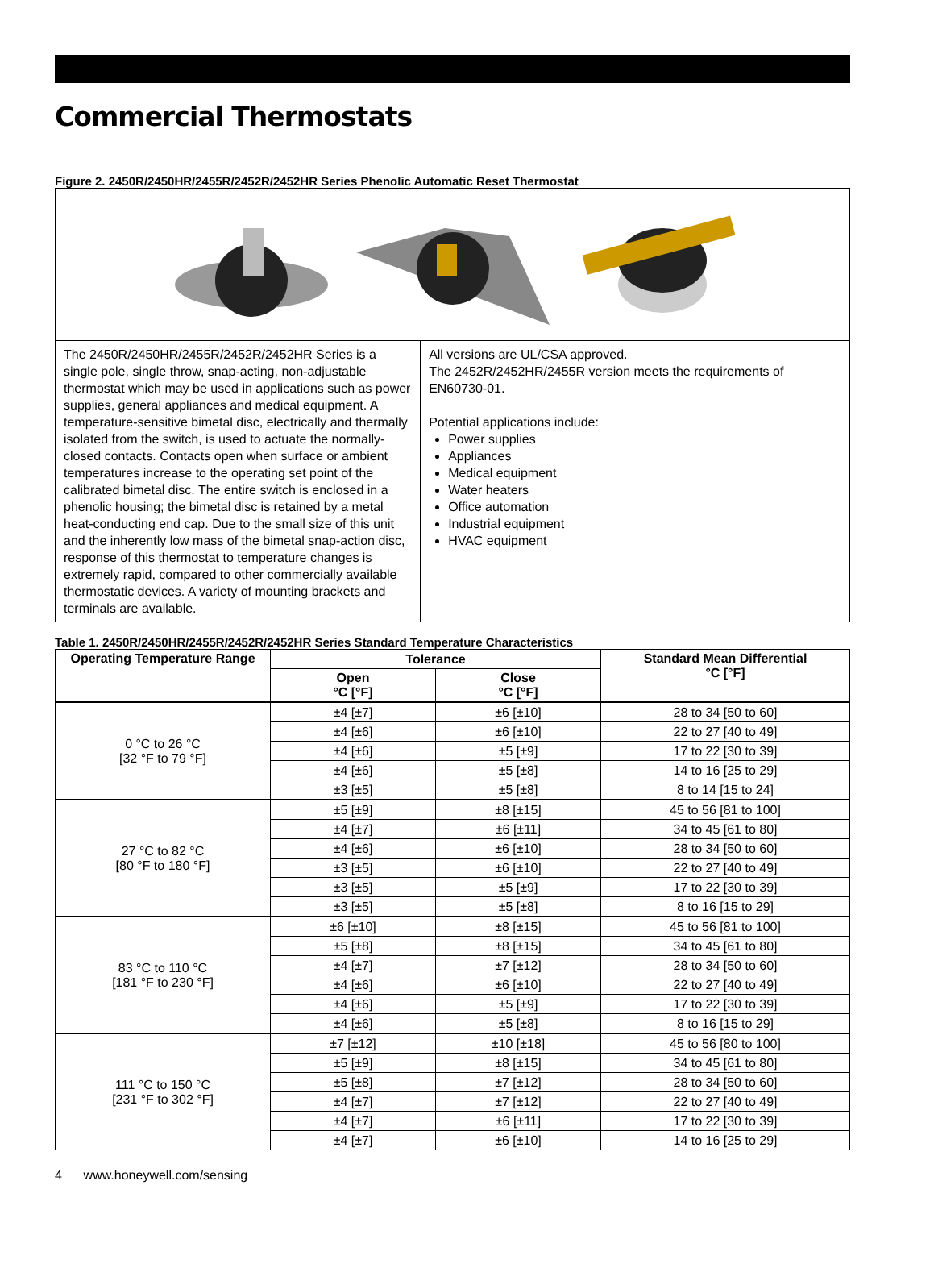Commercial Thermostats
Figure 2. 2450R/2450HR/2455R/2452R/2452HR Series Phenolic Automatic Reset Thermostat
The 2450R/2450HR/2455R/2452R/2452HR Series is a single pole, single throw, snap-acting, non-adjustable thermostat which may be used in applications such as power supplies, general appliances and medical equipment. A temperature-sensitive bimetal disc, electrically and thermally isolated from the switch, is used to actuate the normally-closed contacts. Contacts open when surface or ambient temperatures increase to the operating set point of the calibrated bimetal disc. The entire switch is enclosed in a phenolic housing; the bimetal disc is retained by a metal heat-conducting end cap. Due to the small size of this unit and the inherently low mass of the bimetal snap-action disc, response of this thermostat to temperature changes is extremely rapid, compared to other commercially available thermostatic devices. A variety of mounting brackets and terminals are available.
All versions are UL/CSA approved.
The 2452R/2452HR/2455R version meets the requirements of EN60730-01.
Potential applications include:
Power supplies
Appliances
Medical equipment
Water heaters
Office automation
Industrial equipment
HVAC equipment
Table 1. 2450R/2450HR/2455R/2452R/2452HR Series Standard Temperature Characteristics
| Operating Temperature Range | Tolerance | | Standard Mean Differential °C [°F] |
| --- | --- | --- | --- |
| | Open °C [°F] | Close °C [°F] | |
| 0 °C to 26 °C [32 °F to 79 °F] | ±4 [±7] | ±6 [±10] | 28 to 34 [50 to 60] |
| | ±4 [±6] | ±6 [±10] | 22 to 27 [40 to 49] |
| | ±4 [±6] | ±5 [±9] | 17 to 22 [30 to 39] |
| | ±4 [±6] | ±5 [±8] | 14 to 16 [25 to 29] |
| | ±3 [±5] | ±5 [±8] | 8 to 14 [15 to 24] |
| 27 °C to 82 °C [80 °F to 180 °F] | ±5 [±9] | ±8 [±15] | 45 to 56 [81 to 100] |
| | ±4 [±7] | ±6 [±11] | 34 to 45 [61 to 80] |
| | ±4 [±6] | ±6 [±10] | 28 to 34 [50 to 60] |
| | ±3 [±5] | ±6 [±10] | 22 to 27 [40 to 49] |
| | ±3 [±5] | ±5 [±9] | 17 to 22 [30 to 39] |
| | ±3 [±5] | ±5 [±8] | 8 to 16 [15 to 29] |
| 83 °C to 110 °C [181 °F to 230 °F] | ±6 [±10] | ±8 [±15] | 45 to 56 [81 to 100] |
| | ±5 [±8] | ±8 [±15] | 34 to 45 [61 to 80] |
| | ±4 [±7] | ±7 [±12] | 28 to 34 [50 to 60] |
| | ±4 [±6] | ±6 [±10] | 22 to 27 [40 to 49] |
| | ±4 [±6] | ±5 [±9] | 17 to 22 [30 to 39] |
| | ±4 [±6] | ±5 [±8] | 8 to 16 [15 to 29] |
| 111 °C to 150 °C [231 °F to 302 °F] | ±7 [±12] | ±10 [±18] | 45 to 56 [80 to 100] |
| | ±5 [±9] | ±8 [±15] | 34 to 45 [61 to 80] |
| | ±5 [±8] | ±7 [±12] | 28 to 34 [50 to 60] |
| | ±4 [±7] | ±7 [±12] | 22 to 27 [40 to 49] |
| | ±4 [±7] | ±6 [±11] | 17 to 22 [30 to 39] |
| | ±4 [±7] | ±6 [±10] | 14 to 16 [25 to 29] |
4 www.honeywell.com/sensing